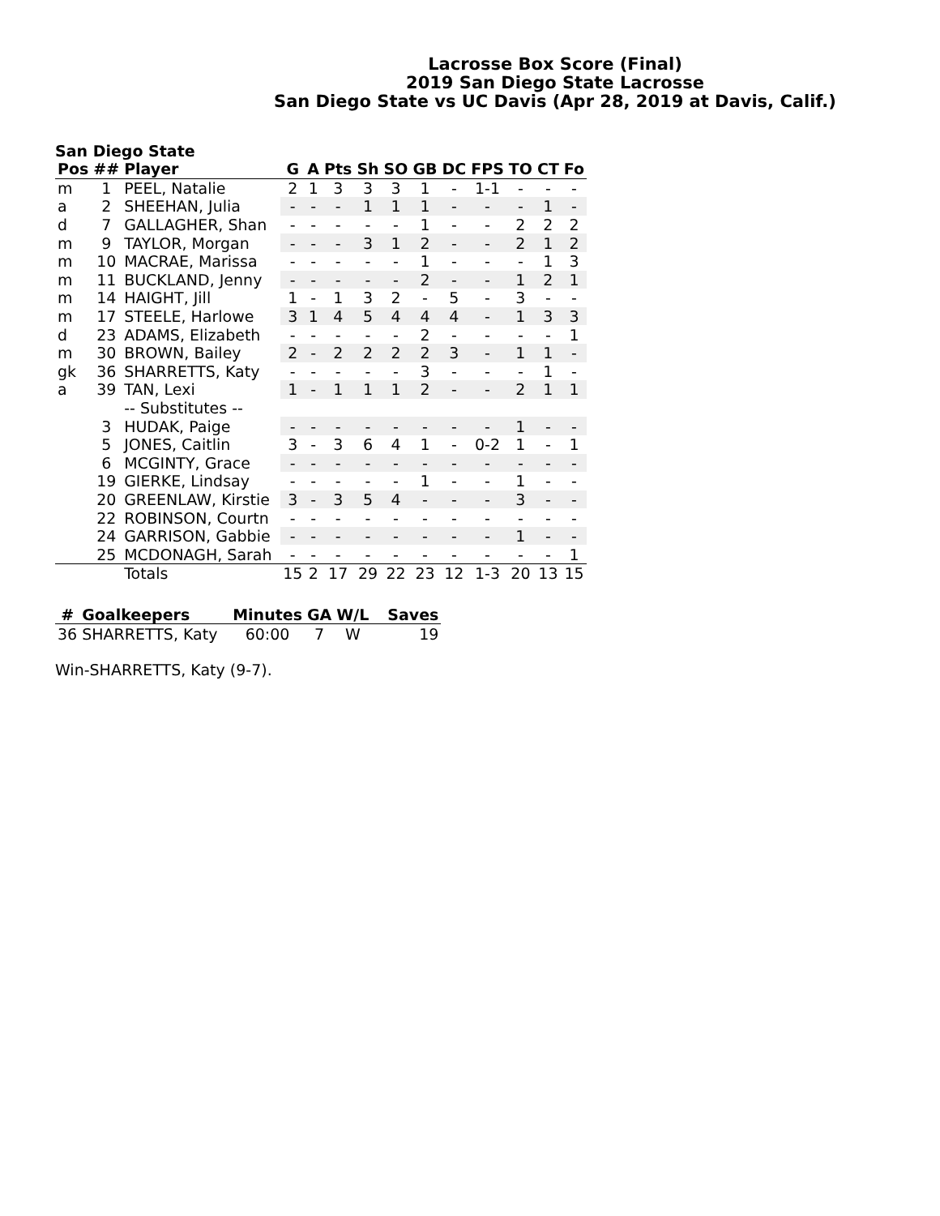Lacrosse Box Score (Final)
2019 San Diego State Lacrosse
San Diego State vs UC Davis (Apr 28, 2019 at Davis, Calif.)
San Diego State
| Pos | ## | Player | G | A | Pts | Sh | SO | GB | DC | FPS | TO | CT | Fo |
| --- | --- | --- | --- | --- | --- | --- | --- | --- | --- | --- | --- | --- | --- |
| m | 1 | PEEL, Natalie | 2 | 1 | 3 | 3 | 3 | 1 | - | 1-1 | - | - | - |
| a | 2 | SHEEHAN, Julia | - | - | - | 1 | 1 | 1 | - | - | - | 1 | - |
| d | 7 | GALLAGHER, Shan | - | - | - | - | - | 1 | - | - | 2 | 2 | 2 |
| m | 9 | TAYLOR, Morgan | - | - | - | 3 | 1 | 2 | - | - | 2 | 1 | 2 |
| m | 10 | MACRAE, Marissa | - | - | - | - | - | 1 | - | - | - | 1 | 3 |
| m | 11 | BUCKLAND, Jenny | - | - | - | - | - | 2 | - | - | 1 | 2 | 1 |
| m | 14 | HAIGHT, Jill | 1 | - | 1 | 3 | 2 | - | 5 | - | 3 | - | - |
| m | 17 | STEELE, Harlowe | 3 | 1 | 4 | 5 | 4 | 4 | 4 | - | 1 | 3 | 3 |
| d | 23 | ADAMS, Elizabeth | - | - | - | - | - | 2 | - | - | - | - | 1 |
| m | 30 | BROWN, Bailey | 2 | - | 2 | 2 | 2 | 2 | 3 | - | 1 | 1 | - |
| gk | 36 | SHARRETTS, Katy | - | - | - | - | - | 3 | - | - | - | 1 | - |
| a | 39 | TAN, Lexi | 1 | - | 1 | 1 | 1 | 2 | - | - | 2 | 1 | 1 |
| | | -- Substitutes -- | | | | | | | | | | | |
| | 3 | HUDAK, Paige | - | - | - | - | - | - | - | - | 1 | - | - |
| | 5 | JONES, Caitlin | 3 | - | 3 | 6 | 4 | 1 | - | 0-2 | 1 | - | 1 |
| | 6 | MCGINTY, Grace | - | - | - | - | - | - | - | - | - | - | - |
| | 19 | GIERKE, Lindsay | - | - | - | - | - | 1 | - | - | 1 | - | - |
| | 20 | GREENLAW, Kirstie | 3 | - | 3 | 5 | 4 | - | - | - | 3 | - | - |
| | 22 | ROBINSON, Courtn | - | - | - | - | - | - | - | - | - | - | - |
| | 24 | GARRISON, Gabbie | - | - | - | - | - | - | - | - | 1 | - | - |
| | 25 | MCDONAGH, Sarah | - | - | - | - | - | - | - | - | - | - | 1 |
| | | Totals | 15 | 2 | 17 | 29 | 22 | 23 | 12 | 1-3 | 20 | 13 | 15 |
| # | Goalkeepers | Minutes | GA | W/L | Saves |
| --- | --- | --- | --- | --- | --- |
| 36 | SHARRETTS, Katy | 60:00 | 7 | W | 19 |
Win-SHARRETTS, Katy (9-7).